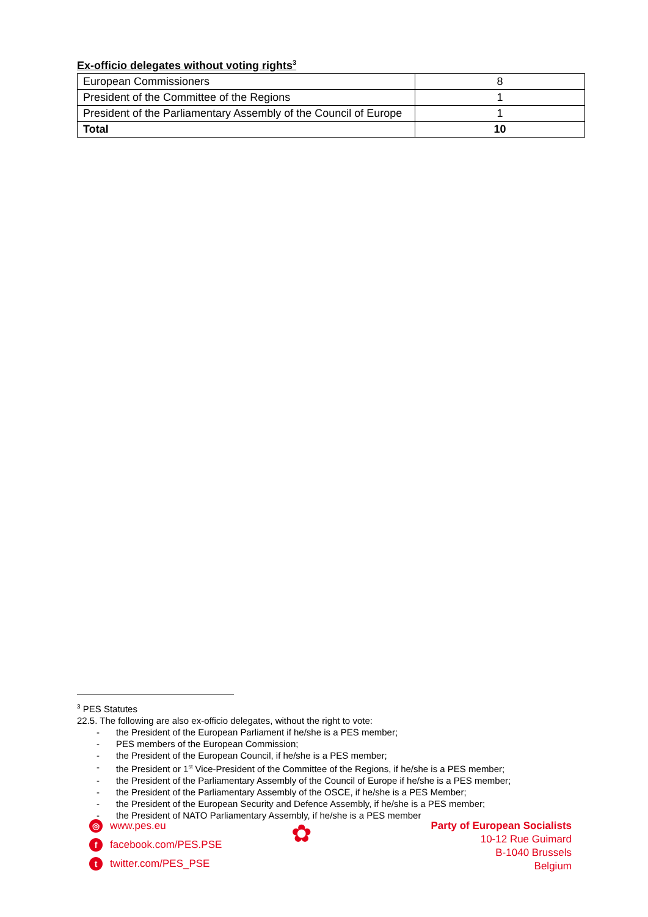Ex-officio delegates without voting rights<sup>3</sup>
| European Commissioners | 8 |
| President of the Committee of the Regions | 1 |
| President of the Parliamentary Assembly of the Council of Europe | 1 |
| Total | 10 |
<sup>3</sup> PES Statutes
22.5. The following are also ex-officio delegates, without the right to vote:
- the President of the European Parliament if he/she is a PES member;
- PES members of the European Commission;
- the President of the European Council, if he/she is a PES member;
- the President or 1<sup>st</sup> Vice-President of the Committee of the Regions, if he/she is a PES member;
- the President of the Parliamentary Assembly of the Council of Europe if he/she is a PES member;
- the President of the Parliamentary Assembly of the OSCE, if he/she is a PES Member;
- the President of the European Security and Defence Assembly, if he/she is a PES member;
- the President of NATO Parliamentary Assembly, if he/she is a PES member
◎ www.pes.eu
ffacebook.com/PES.PSE
ttwitter.com/PES_PSE
✿
Party of European Socialists
10-12 Rue Guimard
B-1040 Brussels
Belgium